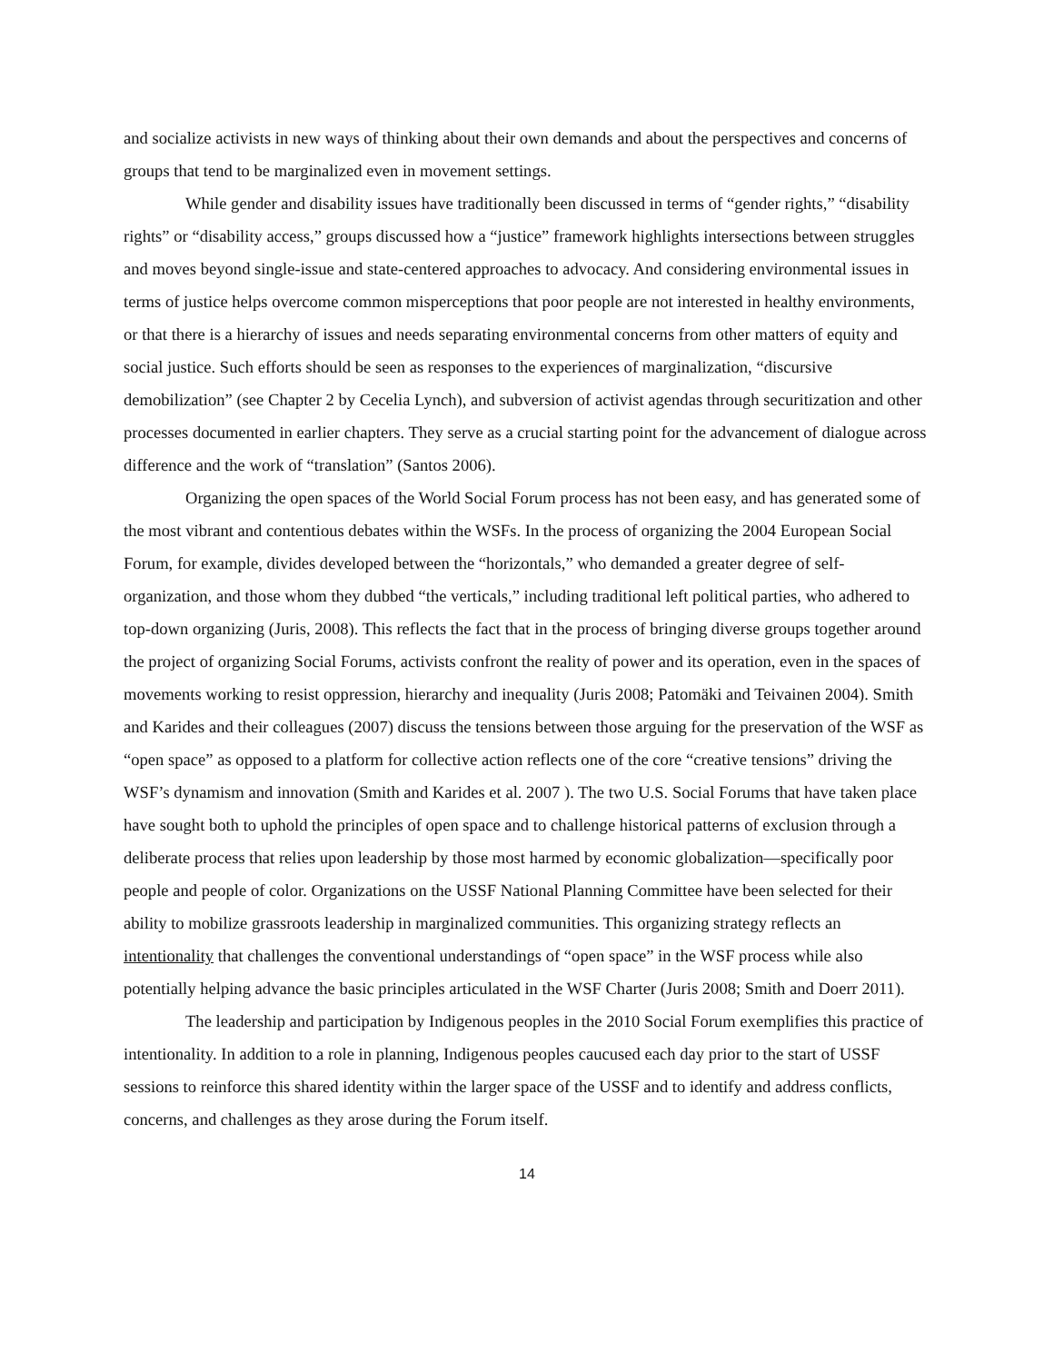and socialize activists in new ways of thinking about their own demands and about the perspectives and concerns of groups that tend to be marginalized even in movement settings.
While gender and disability issues have traditionally been discussed in terms of “gender rights,” “disability rights” or “disability access,” groups discussed how a “justice” framework highlights intersections between struggles and moves beyond single-issue and state-centered approaches to advocacy. And considering environmental issues in terms of justice helps overcome common misperceptions that poor people are not interested in healthy environments, or that there is a hierarchy of issues and needs separating environmental concerns from other matters of equity and social justice. Such efforts should be seen as responses to the experiences of marginalization, “discursive demobilization” (see Chapter 2 by Cecelia Lynch), and subversion of activist agendas through securitization and other processes documented in earlier chapters. They serve as a crucial starting point for the advancement of dialogue across difference and the work of “translation” (Santos 2006).
Organizing the open spaces of the World Social Forum process has not been easy, and has generated some of the most vibrant and contentious debates within the WSFs. In the process of organizing the 2004 European Social Forum, for example, divides developed between the “horizontals,” who demanded a greater degree of self-organization, and those whom they dubbed “the verticals,” including traditional left political parties, who adhered to top-down organizing (Juris, 2008). This reflects the fact that in the process of bringing diverse groups together around the project of organizing Social Forums, activists confront the reality of power and its operation, even in the spaces of movements working to resist oppression, hierarchy and inequality (Juris 2008; Patomäki and Teivainen 2004). Smith and Karides and their colleagues (2007) discuss the tensions between those arguing for the preservation of the WSF as “open space” as opposed to a platform for collective action reflects one of the core “creative tensions” driving the WSF’s dynamism and innovation (Smith and Karides et al. 2007 ). The two U.S. Social Forums that have taken place have sought both to uphold the principles of open space and to challenge historical patterns of exclusion through a deliberate process that relies upon leadership by those most harmed by economic globalization—specifically poor people and people of color. Organizations on the USSF National Planning Committee have been selected for their ability to mobilize grassroots leadership in marginalized communities. This organizing strategy reflects an intentionality that challenges the conventional understandings of “open space” in the WSF process while also potentially helping advance the basic principles articulated in the WSF Charter (Juris 2008; Smith and Doerr 2011).
The leadership and participation by Indigenous peoples in the 2010 Social Forum exemplifies this practice of intentionality. In addition to a role in planning, Indigenous peoples caucused each day prior to the start of USSF sessions to reinforce this shared identity within the larger space of the USSF and to identify and address conflicts, concerns, and challenges as they arose during the Forum itself.
14